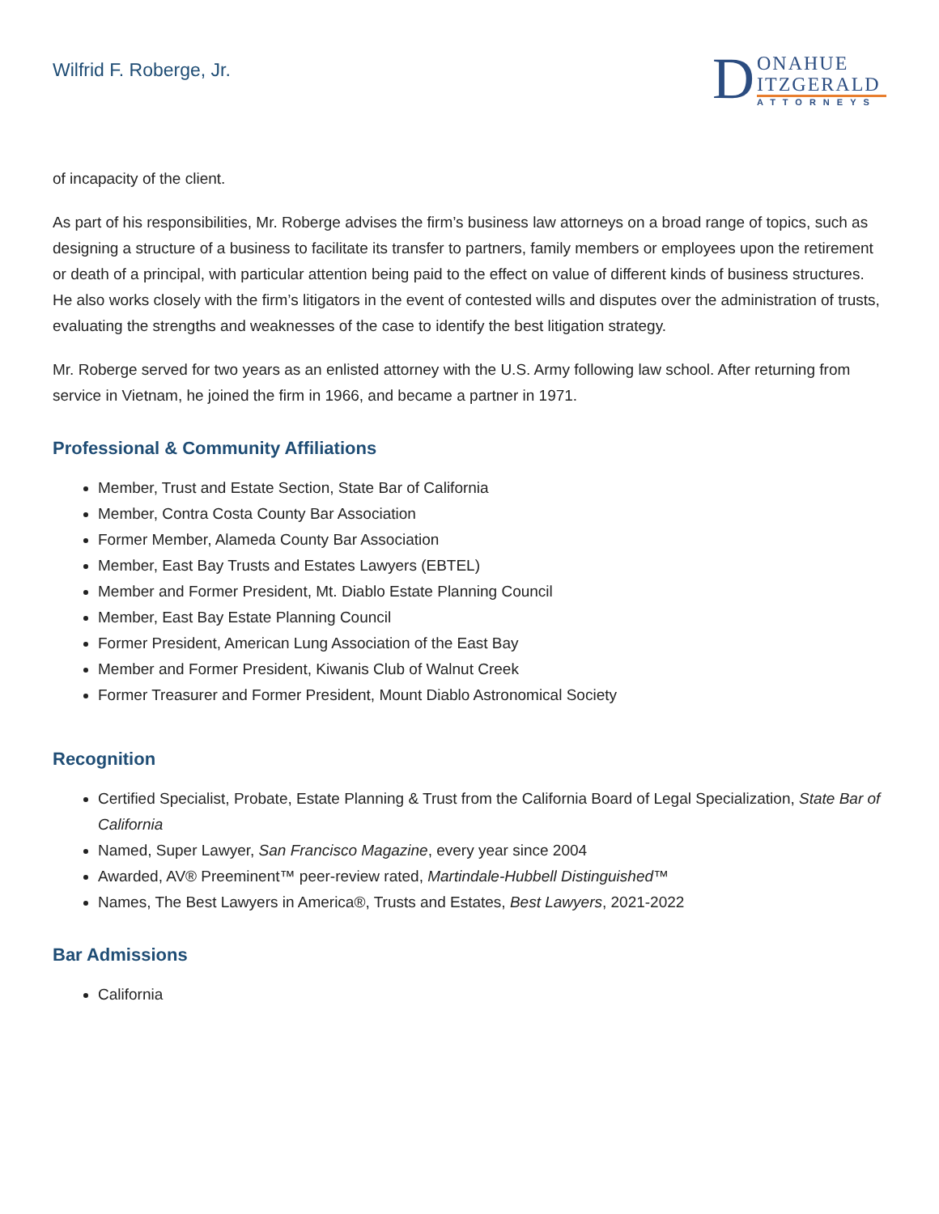Wilfrid F. Roberge, Jr.
D
ONAHUE
ITZGERALD
ATTORNEYS
of incapacity of the client.
As part of his responsibilities, Mr. Roberge advises the firm’s business law attorneys on a broad range of topics, such as designing a structure of a business to facilitate its transfer to partners, family members or employees upon the retirement or death of a principal, with particular attention being paid to the effect on value of different kinds of business structures. He also works closely with the firm’s litigators in the event of contested wills and disputes over the administration of trusts, evaluating the strengths and weaknesses of the case to identify the best litigation strategy.
Mr. Roberge served for two years as an enlisted attorney with the U.S. Army following law school. After returning from service in Vietnam, he joined the firm in 1966, and became a partner in 1971.
Professional & Community Affiliations
Member, Trust and Estate Section, State Bar of California
Member, Contra Costa County Bar Association
Former Member, Alameda County Bar Association
Member, East Bay Trusts and Estates Lawyers (EBTEL)
Member and Former President, Mt. Diablo Estate Planning Council
Member, East Bay Estate Planning Council
Former President, American Lung Association of the East Bay
Member and Former President, Kiwanis Club of Walnut Creek
Former Treasurer and Former President, Mount Diablo Astronomical Society
Recognition
Certified Specialist, Probate, Estate Planning & Trust from the California Board of Legal Specialization, State Bar of California
Named, Super Lawyer, San Francisco Magazine, every year since 2004
Awarded, AV® Preeminent™ peer-review rated, Martindale-Hubbell Distinguished™
Names, The Best Lawyers in America®, Trusts and Estates, Best Lawyers, 2021-2022
Bar Admissions
California